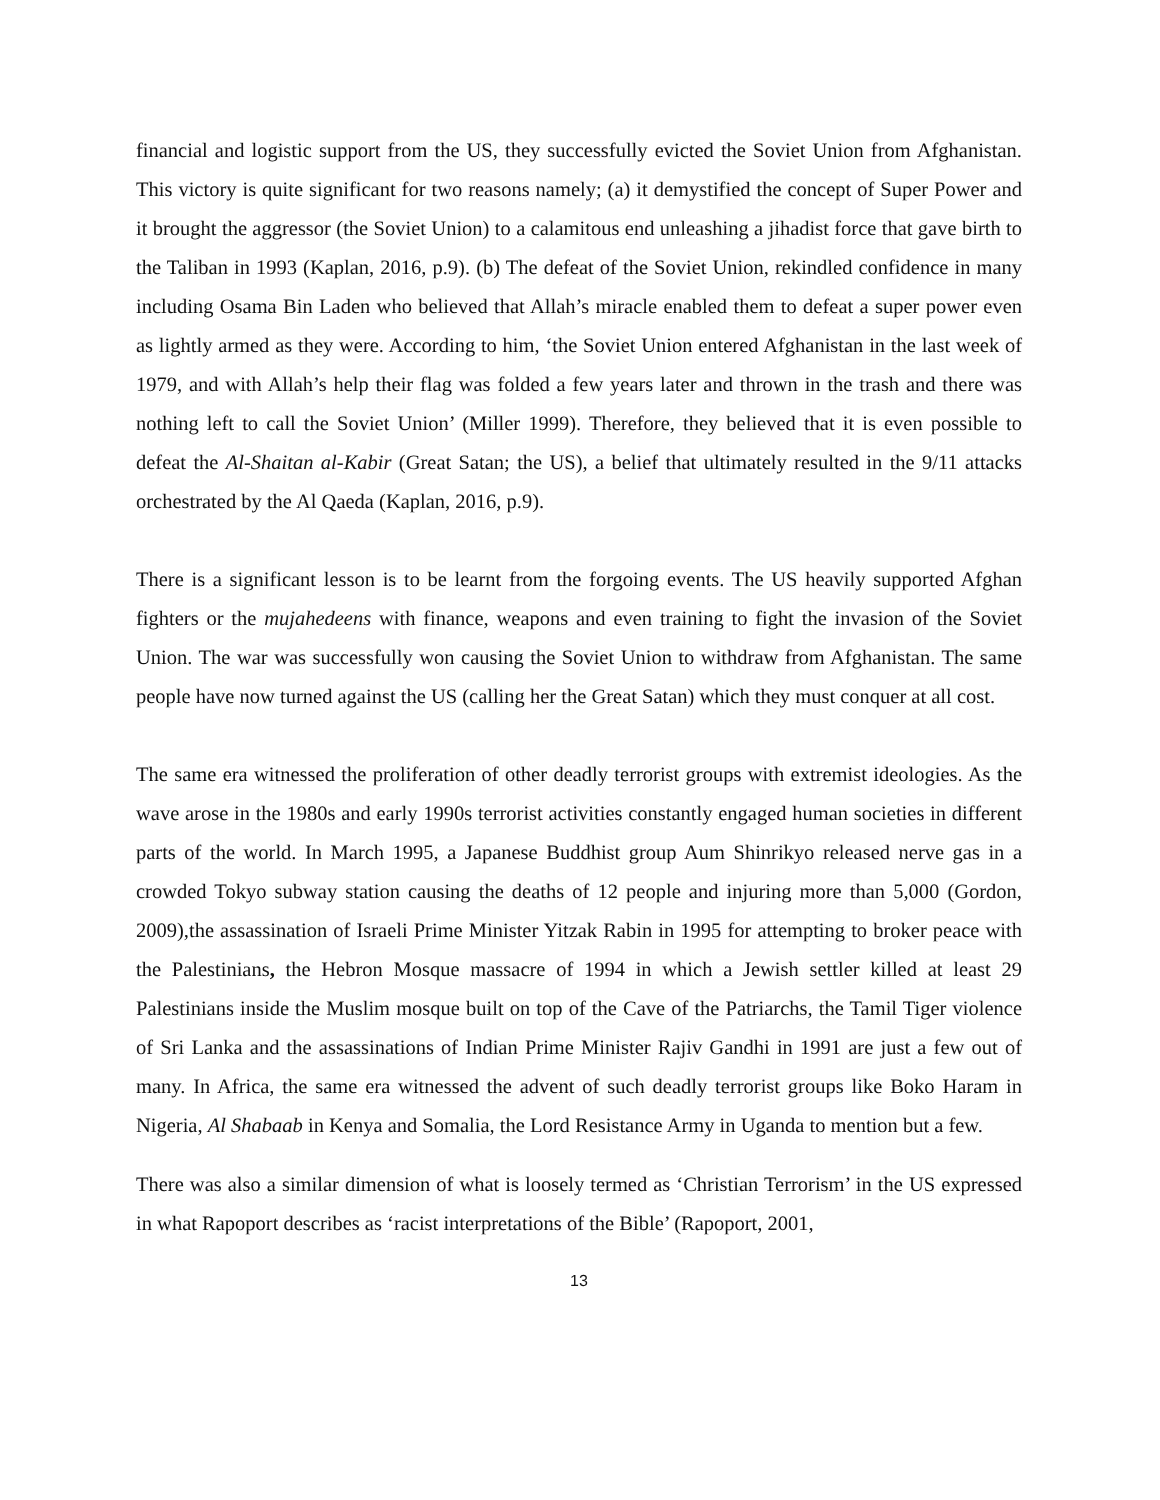financial and logistic support from the US, they successfully evicted the Soviet Union from Afghanistan. This victory is quite significant for two reasons namely; (a) it demystified the concept of Super Power and it brought the aggressor (the Soviet Union) to a calamitous end unleashing a jihadist force that gave birth to the Taliban in 1993 (Kaplan, 2016, p.9). (b) The defeat of the Soviet Union, rekindled confidence in many including Osama Bin Laden who believed that Allah’s miracle enabled them to defeat a super power even as lightly armed as they were. According to him, ‘the Soviet Union entered Afghanistan in the last week of 1979, and with Allah’s help their flag was folded a few years later and thrown in the trash and there was nothing left to call the Soviet Union’ (Miller 1999). Therefore, they believed that it is even possible to defeat the Al-Shaitan al-Kabir (Great Satan; the US), a belief that ultimately resulted in the 9/11 attacks orchestrated by the Al Qaeda (Kaplan, 2016, p.9).
There is a significant lesson is to be learnt from the forgoing events. The US heavily supported Afghan fighters or the mujahedeens with finance, weapons and even training to fight the invasion of the Soviet Union. The war was successfully won causing the Soviet Union to withdraw from Afghanistan. The same people have now turned against the US (calling her the Great Satan) which they must conquer at all cost.
The same era witnessed the proliferation of other deadly terrorist groups with extremist ideologies. As the wave arose in the 1980s and early 1990s terrorist activities constantly engaged human societies in different parts of the world. In March 1995, a Japanese Buddhist group Aum Shinrikyo released nerve gas in a crowded Tokyo subway station causing the deaths of 12 people and injuring more than 5,000 (Gordon, 2009),the assassination of Israeli Prime Minister Yitzak Rabin in 1995 for attempting to broker peace with the Palestinians, the Hebron Mosque massacre of 1994 in which a Jewish settler killed at least 29 Palestinians inside the Muslim mosque built on top of the Cave of the Patriarchs, the Tamil Tiger violence of Sri Lanka and the assassinations of Indian Prime Minister Rajiv Gandhi in 1991 are just a few out of many. In Africa, the same era witnessed the advent of such deadly terrorist groups like Boko Haram in Nigeria, Al Shabaab in Kenya and Somalia, the Lord Resistance Army in Uganda to mention but a few.
There was also a similar dimension of what is loosely termed as ‘Christian Terrorism’ in the US expressed in what Rapoport describes as ‘racist interpretations of the Bible’ (Rapoport, 2001,
13